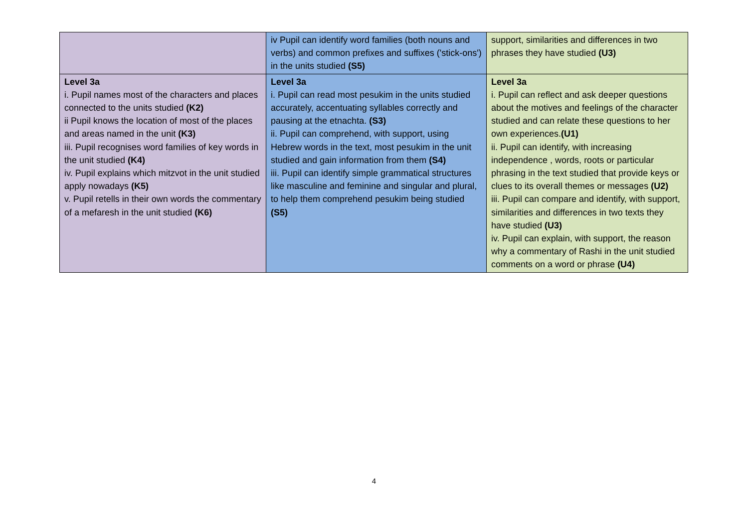| | iv Pupil can identify word families (both nouns and verbs) and common prefixes and suffixes ('stick-ons') in the units studied (S5) | support, similarities and differences in two phrases they have studied (U3) |
| Level 3a i. Pupil names most of the characters and places connected to the units studied (K2) ii Pupil knows the location of most of the places and areas named in the unit (K3) iii. Pupil recognises word families of key words in the unit studied (K4) iv. Pupil explains which mitzvot in the unit studied apply nowadays (K5) v. Pupil retells in their own words the commentary of a mefaresh in the unit studied (K6) | Level 3a i. Pupil can read most pesukim in the units studied accurately, accentuating syllables correctly and pausing at the etnachta. (S3) ii. Pupil can comprehend, with support, using Hebrew words in the text, most pesukim in the unit studied and gain information from them (S4) iii. Pupil can identify simple grammatical structures like masculine and feminine and singular and plural, to help them comprehend pesukim being studied (S5) | Level 3a i. Pupil can reflect and ask deeper questions about the motives and feelings of the character studied and can relate these questions to her own experiences. (U1) ii. Pupil can identify, with increasing independence , words, roots or particular phrasing in the text studied that provide keys or clues to its overall themes or messages (U2) iii. Pupil can compare and identify, with support, similarities and differences in two texts they have studied (U3) iv. Pupil can explain, with support, the reason why a commentary of Rashi in the unit studied comments on a word or phrase (U4) |
4